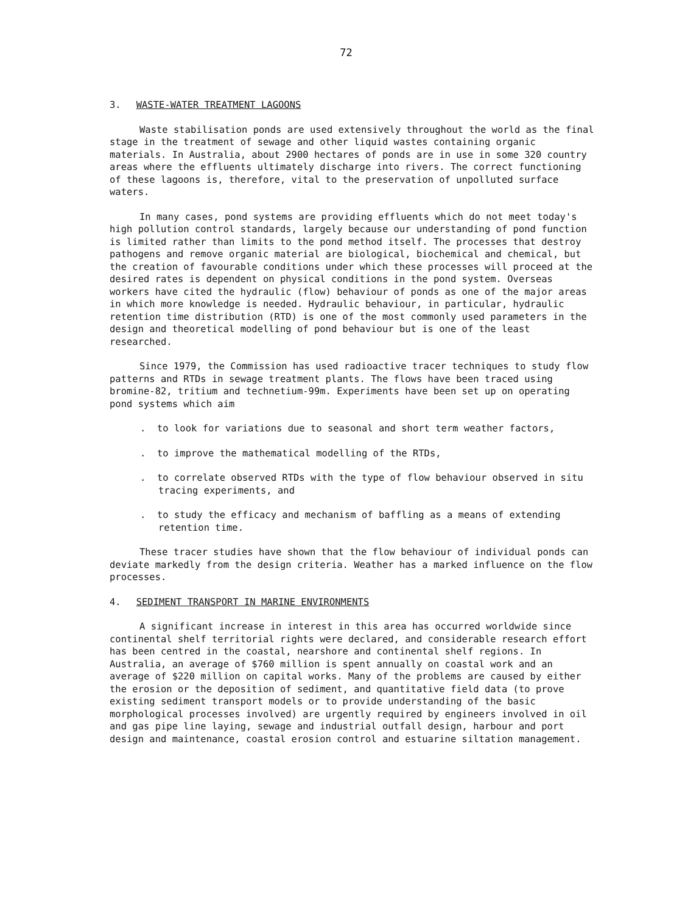72
3. WASTE-WATER TREATMENT LAGOONS
Waste stabilisation ponds are used extensively throughout the world as the final stage in the treatment of sewage and other liquid wastes containing organic materials. In Australia, about 2900 hectares of ponds are in use in some 320 country areas where the effluents ultimately discharge into rivers. The correct functioning of these lagoons is, therefore, vital to the preservation of unpolluted surface waters.
In many cases, pond systems are providing effluents which do not meet today's high pollution control standards, largely because our understanding of pond function is limited rather than limits to the pond method itself. The processes that destroy pathogens and remove organic material are biological, biochemical and chemical, but the creation of favourable conditions under which these processes will proceed at the desired rates is dependent on physical conditions in the pond system. Overseas workers have cited the hydraulic (flow) behaviour of ponds as one of the major areas in which more knowledge is needed. Hydraulic behaviour, in particular, hydraulic retention time distribution (RTD) is one of the most commonly used parameters in the design and theoretical modelling of pond behaviour but is one of the least researched.
Since 1979, the Commission has used radioactive tracer techniques to study flow patterns and RTDs in sewage treatment plants. The flows have been traced using bromine-82, tritium and technetium-99m. Experiments have been set up on operating pond systems which aim
. to look for variations due to seasonal and short term weather factors,
. to improve the mathematical modelling of the RTDs,
. to correlate observed RTDs with the type of flow behaviour observed in situ tracing experiments, and
. to study the efficacy and mechanism of baffling as a means of extending retention time.
These tracer studies have shown that the flow behaviour of individual ponds can deviate markedly from the design criteria. Weather has a marked influence on the flow processes.
4. SEDIMENT TRANSPORT IN MARINE ENVIRONMENTS
A significant increase in interest in this area has occurred worldwide since continental shelf territorial rights were declared, and considerable research effort has been centred in the coastal, nearshore and continental shelf regions. In Australia, an average of $760 million is spent annually on coastal work and an average of $220 million on capital works. Many of the problems are caused by either the erosion or the deposition of sediment, and quantitative field data (to prove existing sediment transport models or to provide understanding of the basic morphological processes involved) are urgently required by engineers involved in oil and gas pipe line laying, sewage and industrial outfall design, harbour and port design and maintenance, coastal erosion control and estuarine siltation management.